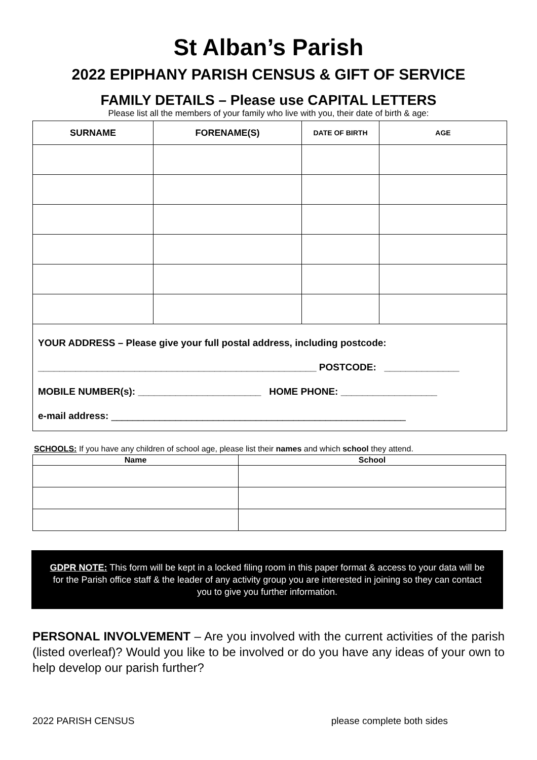St Alban’s Parish
2022 EPIPHANY PARISH CENSUS & GIFT OF SERVICE
FAMILY DETAILS – Please use CAPITAL LETTERS
Please list all the members of your family who live with you, their date of birth & age:
| SURNAME | FORENAME(S) | DATE OF BIRTH | AGE |
| --- | --- | --- | --- |
| YOUR ADDRESS – Please give your full postal address, including postcode: ____________________________________________________ POSTCODE: ______________ MOBILE NUMBER(s): _______________________ HOME PHONE: __________________ e-mail address: _______________________________________________________ | | | |
SCHOOLS: If you have any children of school age, please list their names and which school they attend.
| Name | School |
| --- | --- |
GDPR NOTE: This form will be kept in a locked filing room in this paper format & access to your data will be for the Parish office staff & the leader of any activity group you are interested in joining so they can contact you to give you further information.
PERSONAL INVOLVEMENT – Are you involved with the current activities of the parish (listed overleaf)? Would you like to be involved or do you have any ideas of your own to help develop our parish further?
2022 PARISH CENSUS please complete both sides